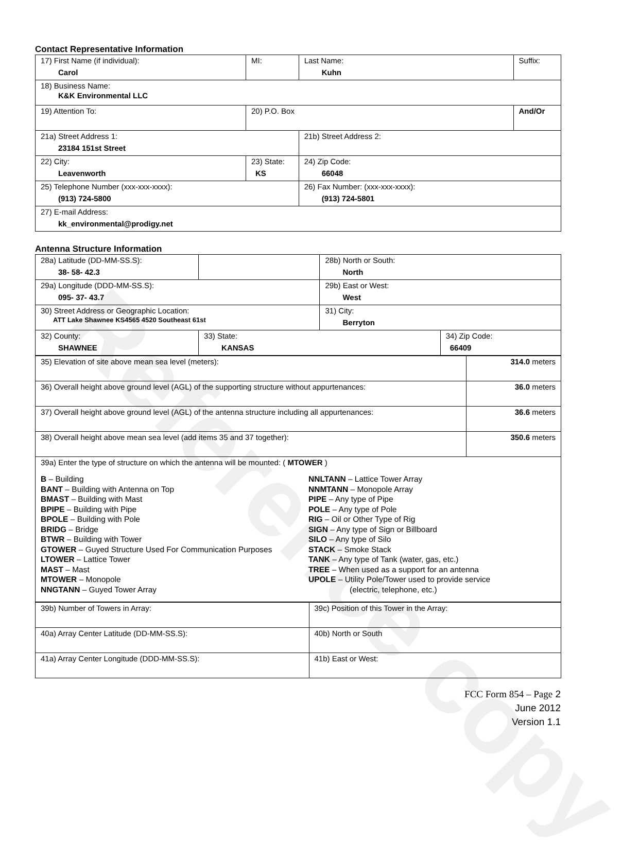Reference copy
Contact Representative Information
| 17) First Name (if individual): Carol | MI: | Last Name: Kuhn | Suffix: |
| 18) Business Name: K&K Environmental LLC | | | |
| 19) Attention To: | 20) P.O. Box | | And/Or |
| 21a) Street Address 1: 23184 151st Street | | 21b) Street Address 2: | |
| 22) City: Leavenworth | 23) State: KS | 24) Zip Code: 66048 | |
| 25) Telephone Number (xxx-xxx-xxxx): (913) 724-5800 | | 26) Fax Number: (xxx-xxx-xxxx): (913) 724-5801 | |
| 27) E-mail Address: kk_environmental@prodigy.net | | | |
Antenna Structure Information
| 28a) Latitude (DD-MM-SS.S): 38- 58- 42.3 | | 28b) North or South: North | |
| 29a) Longitude (DDD-MM-SS.S): 095- 37- 43.7 | | 29b) East or West: West | |
| 30) Street Address or Geographic Location: ATT Lake Shawnee KS4565 4520 Southeast 61st | | 31) City: Berryton | |
| 32) County: SHAWNEE | 33) State: KANSAS | | 34) Zip Code: 66409 |
| 35) Elevation of site above mean sea level (meters): | 314.0 meters |
| 36) Overall height above ground level (AGL) of the supporting structure without appurtenances: | 36.0 meters |
| 37) Overall height above ground level (AGL) of the antenna structure including all appurtenances: | 36.6 meters |
| 38) Overall height above mean sea level (add items 35 and 37 together): | 350.6 meters |
| 39a) Enter the type of structure on which the antenna will be mounted: ( MTOWER ) B – Building BANT – Building with Antenna on Top BMAST – Building with Mast BPIPE – Building with Pipe BPOLE – Building with Pole BRIDG – Bridge BTWR – Building with Tower GTOWER – Guyed Structure Used For Communication Purposes LTOWER – Lattice Tower MAST – Mast MTOWER – Monopole NNGTANN – Guyed Tower Array NNLTANN – Lattice Tower Array NNMTANN – Monopole Array PIPE – Any type of Pipe POLE – Any type of Pole RIG – Oil or Other Type of Rig SIGN – Any type of Sign or Billboard SILO – Any type of Silo STACK – Smoke Stack TANK – Any type of Tank (water, gas, etc.) TREE – When used as a support for an antenna UPOLE – Utility Pole/Tower used to provide service (electric, telephone, etc.) | |
| 39b) Number of Towers in Array: | 39c) Position of this Tower in the Array: |
| 40a) Array Center Latitude (DD-MM-SS.S): | 40b) North or South |
| 41a) Array Center Longitude (DDD-MM-SS.S): | 41b) East or West: |
FCC Form 854 – Page 2
June 2012
Version 1.1